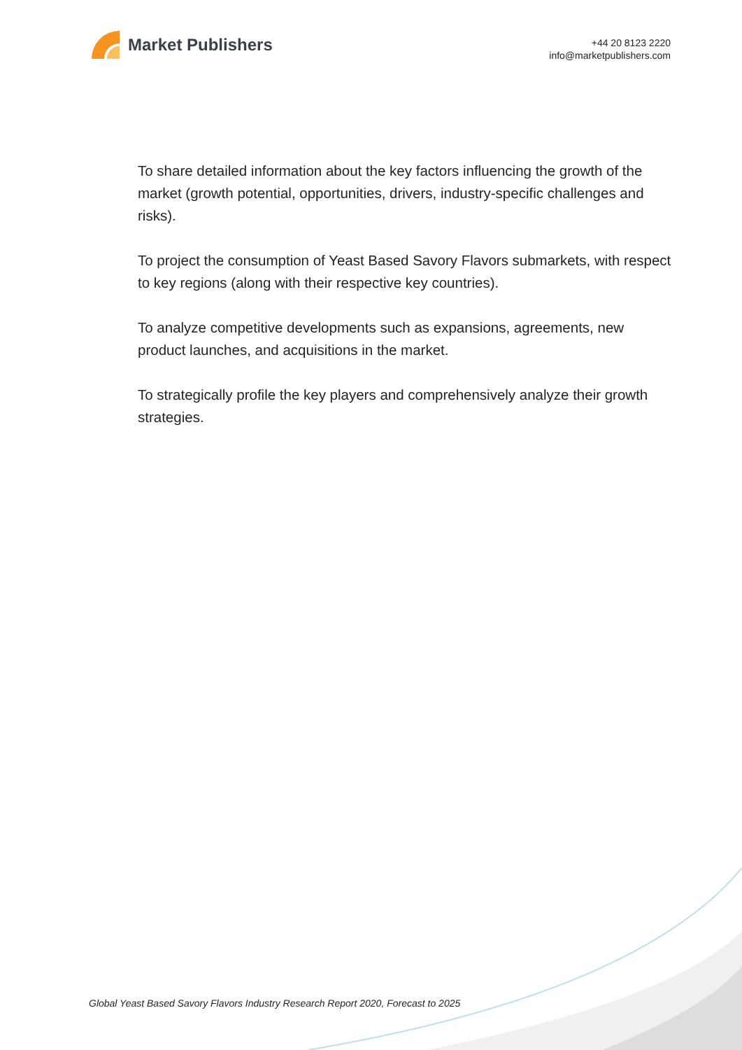Market Publishers
+44 20 8123 2220
info@marketpublishers.com
To share detailed information about the key factors influencing the growth of the market (growth potential, opportunities, drivers, industry-specific challenges and risks).
To project the consumption of Yeast Based Savory Flavors submarkets, with respect to key regions (along with their respective key countries).
To analyze competitive developments such as expansions, agreements, new product launches, and acquisitions in the market.
To strategically profile the key players and comprehensively analyze their growth strategies.
Global Yeast Based Savory Flavors Industry Research Report 2020, Forecast to 2025